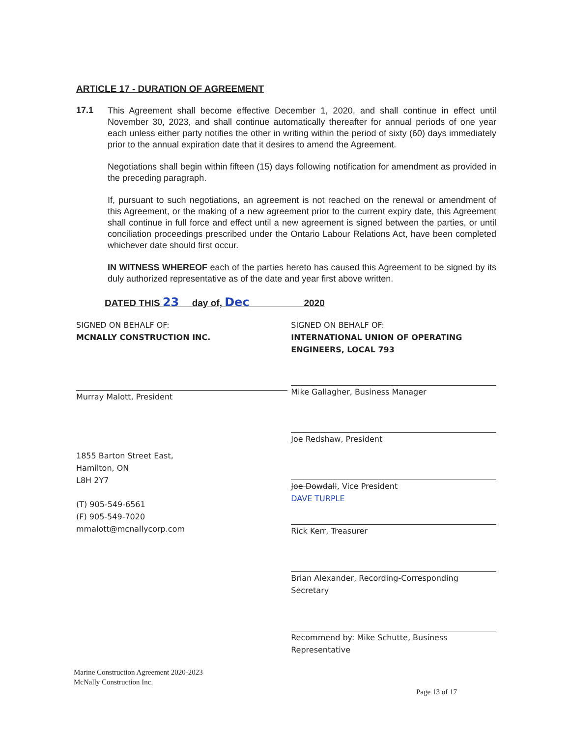ARTICLE 17 - DURATION OF AGREEMENT
17.1
This Agreement shall become effective December 1, 2020, and shall continue in effect until November 30, 2023, and shall continue automatically thereafter for annual periods of one year each unless either party notifies the other in writing within the period of sixty (60) days immediately prior to the annual expiration date that it desires to amend the Agreement.
Negotiations shall begin within fifteen (15) days following notification for amendment as provided in the preceding paragraph.
If, pursuant to such negotiations, an agreement is not reached on the renewal or amendment of this Agreement, or the making of a new agreement prior to the current expiry date, this Agreement shall continue in full force and effect until a new agreement is signed between the parties, or until conciliation proceedings prescribed under the Ontario Labour Relations Act, have been completed whichever date should first occur.
IN WITNESS WHEREOF each of the parties hereto has caused this Agreement to be signed by its duly authorized representative as of the date and year first above written.
DATED THIS 23 day of, Dec 2020
SIGNED ON BEHALF OF:
MCNALLY CONSTRUCTION INC.
Murray Malott, President
1855 Barton Street East,
Hamilton, ON
L8H 2Y7
(T) 905-549-6561
(F) 905-549-7020
mmalott@mcnallycorp.com
SIGNED ON BEHALF OF:
INTERNATIONAL UNION OF OPERATING ENGINEERS, LOCAL 793
Mike Gallagher, Business Manager
Joe Redshaw, President
Joe Dowdall, Vice President
DAVE TURPLE
Rick Kerr, Treasurer
Brian Alexander, Recording-Corresponding Secretary
Recommend by: Mike Schutte, Business Representative
Marine Construction Agreement 2020-2023
McNally Construction Inc.
Page 13 of 17